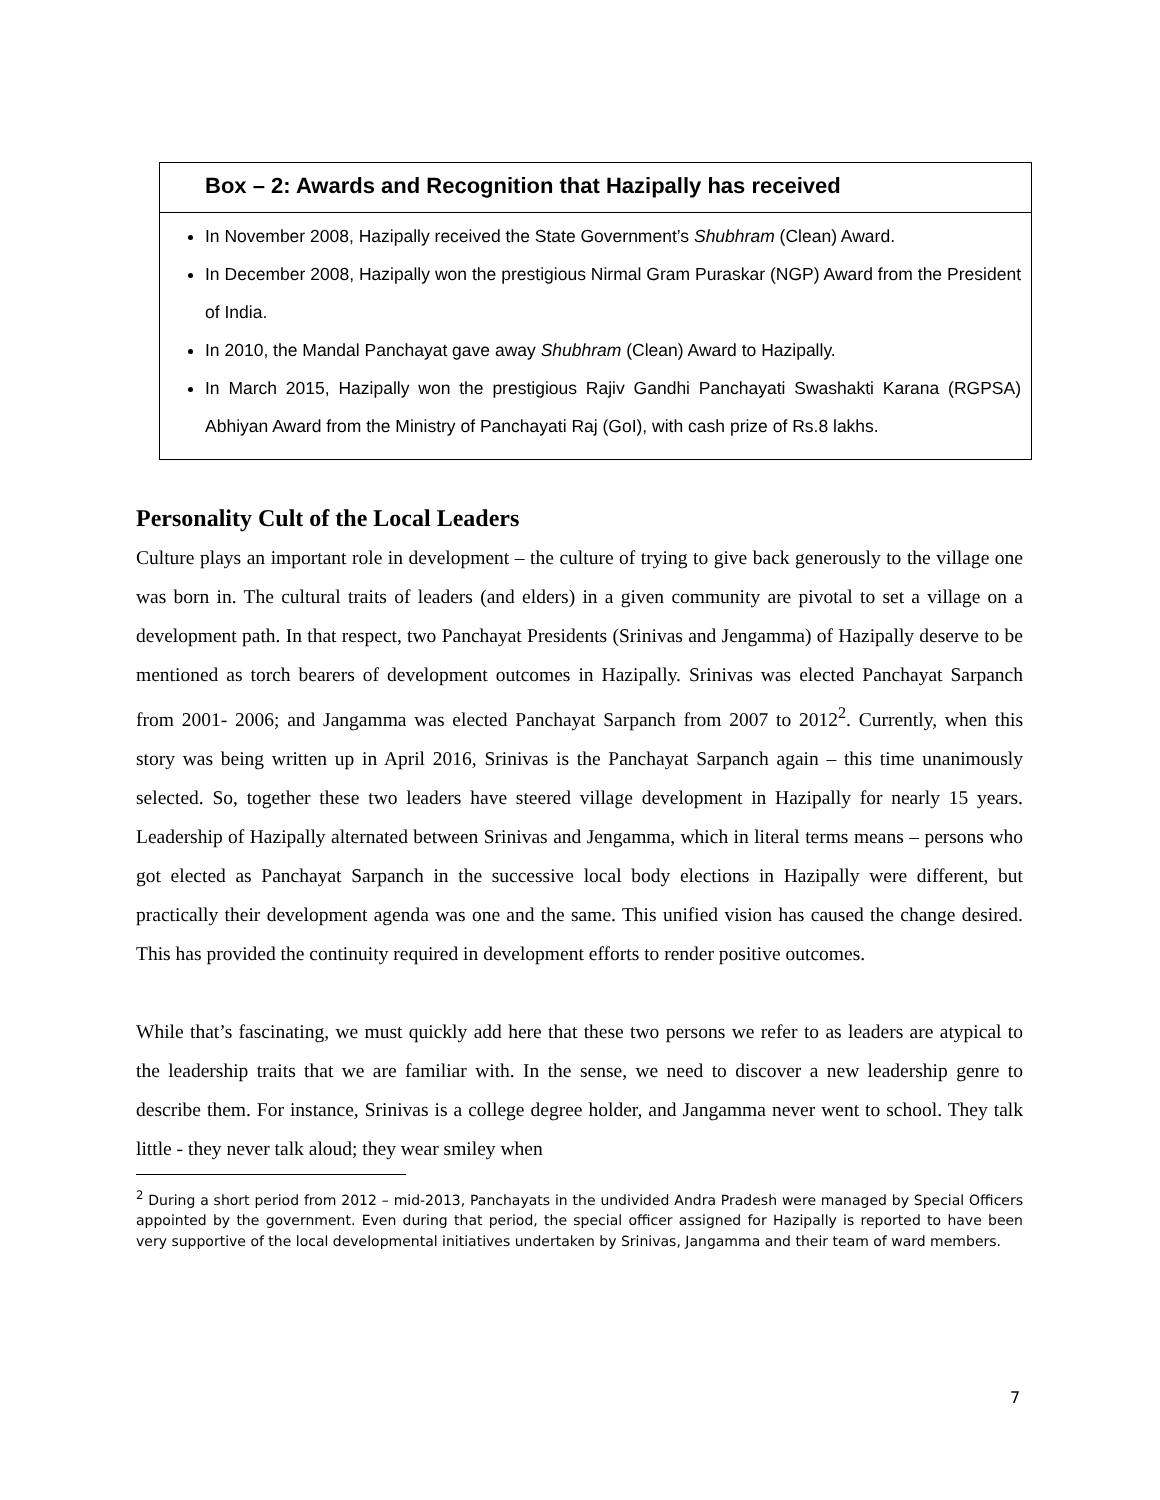Box – 2: Awards and Recognition that Hazipally has received
In November 2008, Hazipally received the State Government’s Shubhram (Clean) Award.
In December 2008, Hazipally won the prestigious Nirmal Gram Puraskar (NGP) Award from the President of India.
In 2010, the Mandal Panchayat gave away Shubhram (Clean) Award to Hazipally.
In March 2015, Hazipally won the prestigious Rajiv Gandhi Panchayati Swashakti Karana (RGPSA) Abhiyan Award from the Ministry of Panchayati Raj (GoI), with cash prize of Rs.8 lakhs.
Personality Cult of the Local Leaders
Culture plays an important role in development – the culture of trying to give back generously to the village one was born in. The cultural traits of leaders (and elders) in a given community are pivotal to set a village on a development path. In that respect, two Panchayat Presidents (Srinivas and Jengamma) of Hazipally deserve to be mentioned as torch bearers of development outcomes in Hazipally. Srinivas was elected Panchayat Sarpanch from 2001- 2006; and Jangamma was elected Panchayat Sarpanch from 2007 to 2012<sup>2</sup>. Currently, when this story was being written up in April 2016, Srinivas is the Panchayat Sarpanch again – this time unanimously selected. So, together these two leaders have steered village development in Hazipally for nearly 15 years. Leadership of Hazipally alternated between Srinivas and Jengamma, which in literal terms means – persons who got elected as Panchayat Sarpanch in the successive local body elections in Hazipally were different, but practically their development agenda was one and the same. This unified vision has caused the change desired. This has provided the continuity required in development efforts to render positive outcomes.
While that’s fascinating, we must quickly add here that these two persons we refer to as leaders are atypical to the leadership traits that we are familiar with. In the sense, we need to discover a new leadership genre to describe them. For instance, Srinivas is a college degree holder, and Jangamma never went to school. They talk little - they never talk aloud; they wear smiley when
<sup>2</sup> During a short period from 2012 – mid-2013, Panchayats in the undivided Andra Pradesh were managed by Special Officers appointed by the government. Even during that period, the special officer assigned for Hazipally is reported to have been very supportive of the local developmental initiatives undertaken by Srinivas, Jangamma and their team of ward members.
7